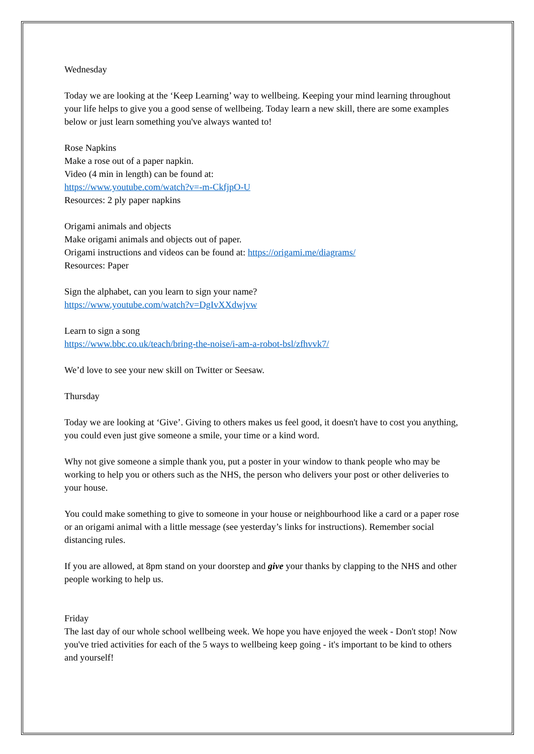Wednesday
Today we are looking at the ‘Keep Learning’ way to wellbeing. Keeping your mind learning throughout your life helps to give you a good sense of wellbeing. Today learn a new skill, there are some examples below or just learn something you've always wanted to!
Rose Napkins
Make a rose out of a paper napkin.
Video (4 min in length) can be found at:
https://www.youtube.com/watch?v=-m-CkfjpO-U
Resources: 2 ply paper napkins
Origami animals and objects
Make origami animals and objects out of paper.
Origami instructions and videos can be found at: https://origami.me/diagrams/
Resources: Paper
Sign the alphabet, can you learn to sign your name?
https://www.youtube.com/watch?v=DgIvXXdwjvw
Learn to sign a song
https://www.bbc.co.uk/teach/bring-the-noise/i-am-a-robot-bsl/zfhvvk7/
We’d love to see your new skill on Twitter or Seesaw.
Thursday
Today we are looking at ‘Give’. Giving to others makes us feel good, it doesn't have to cost you anything, you could even just give someone a smile, your time or a kind word.
Why not give someone a simple thank you, put a poster in your window to thank people who may be working to help you or others such as the NHS, the person who delivers your post or other deliveries to your house.
You could make something to give to someone in your house or neighbourhood like a card or a paper rose or an origami animal with a little message (see yesterday’s links for instructions). Remember social distancing rules.
If you are allowed, at 8pm stand on your doorstep and give your thanks by clapping to the NHS and other people working to help us.
Friday
The last day of our whole school wellbeing week. We hope you have enjoyed the week - Don't stop! Now you've tried activities for each of the 5 ways to wellbeing keep going - it's important to be kind to others and yourself!